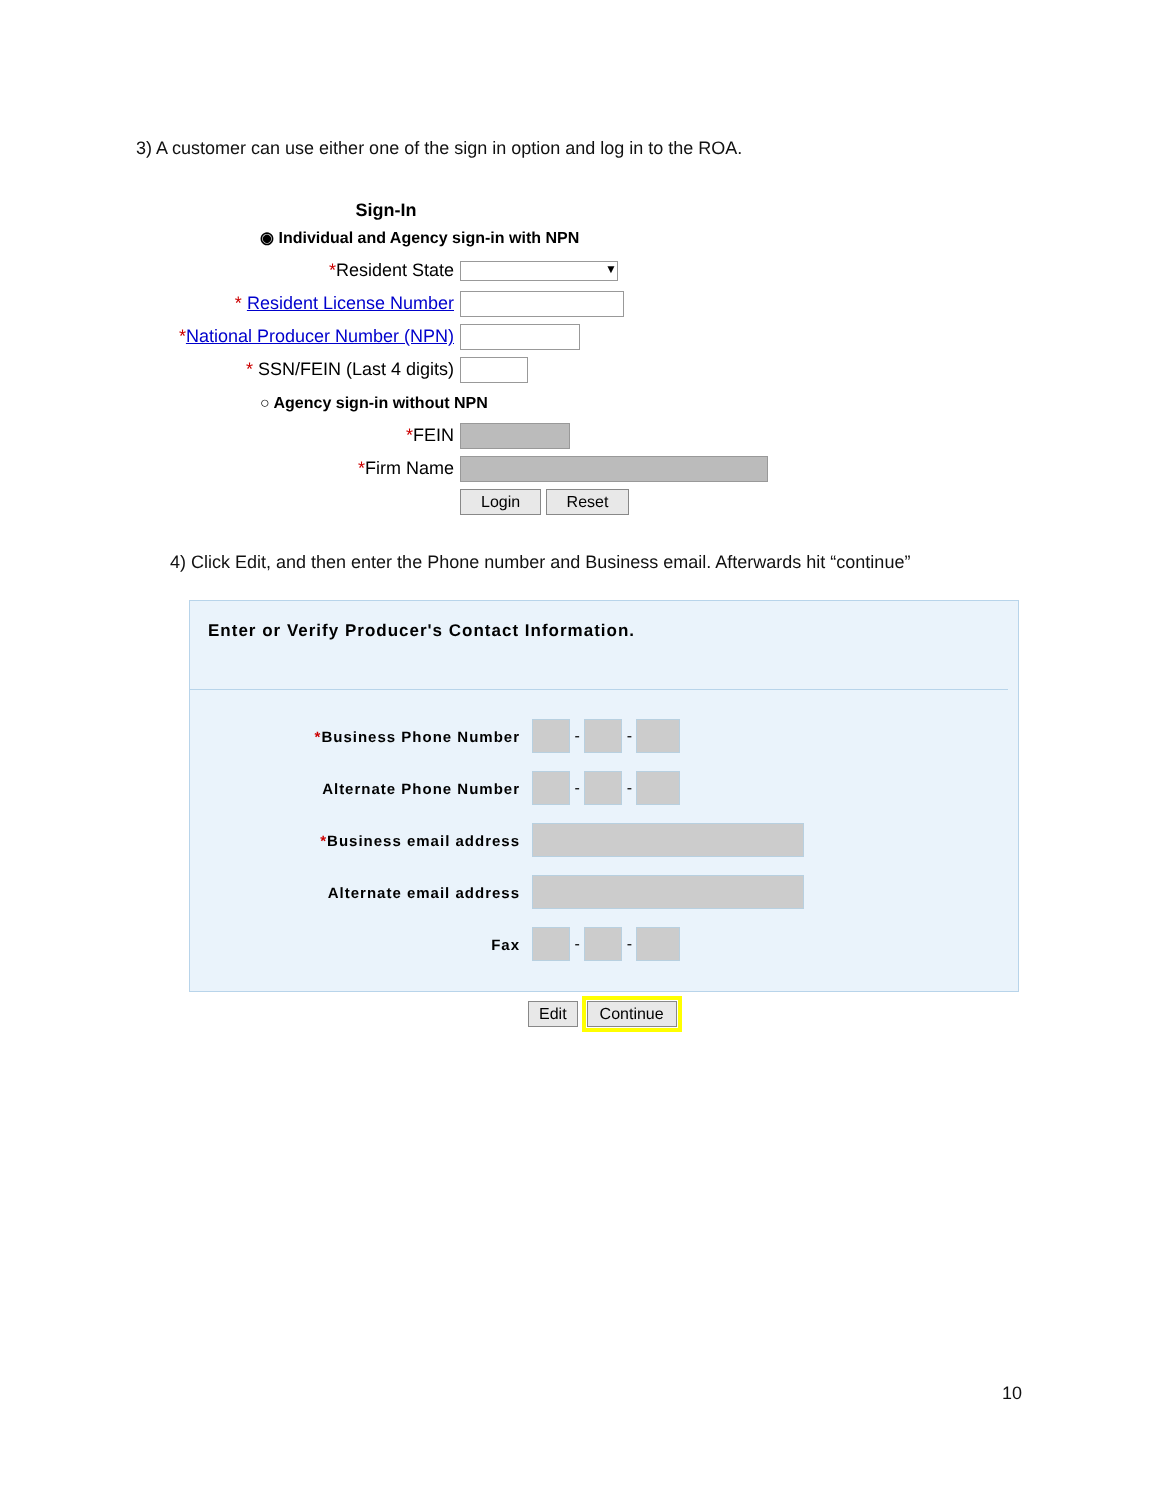3) A customer can use either one of the sign in option and log in to the ROA.
Sign-In
◉ Individual and Agency sign-in with NPN
*Resident State ▼
* Resident License Number
*National Producer Number (NPN)
* SSN/FEIN (Last 4 digits)
○ Agency sign-in without NPN
*FEIN
*Firm Name
Login Reset
4) Click Edit, and then enter the Phone number and Business email. Afterwards hit “continue”
Enter or Verify Producer's Contact Information.
*Business Phone Number - -
Alternate Phone Number - -
*Business email address
Alternate email address
Fax - -
Edit Continue
10